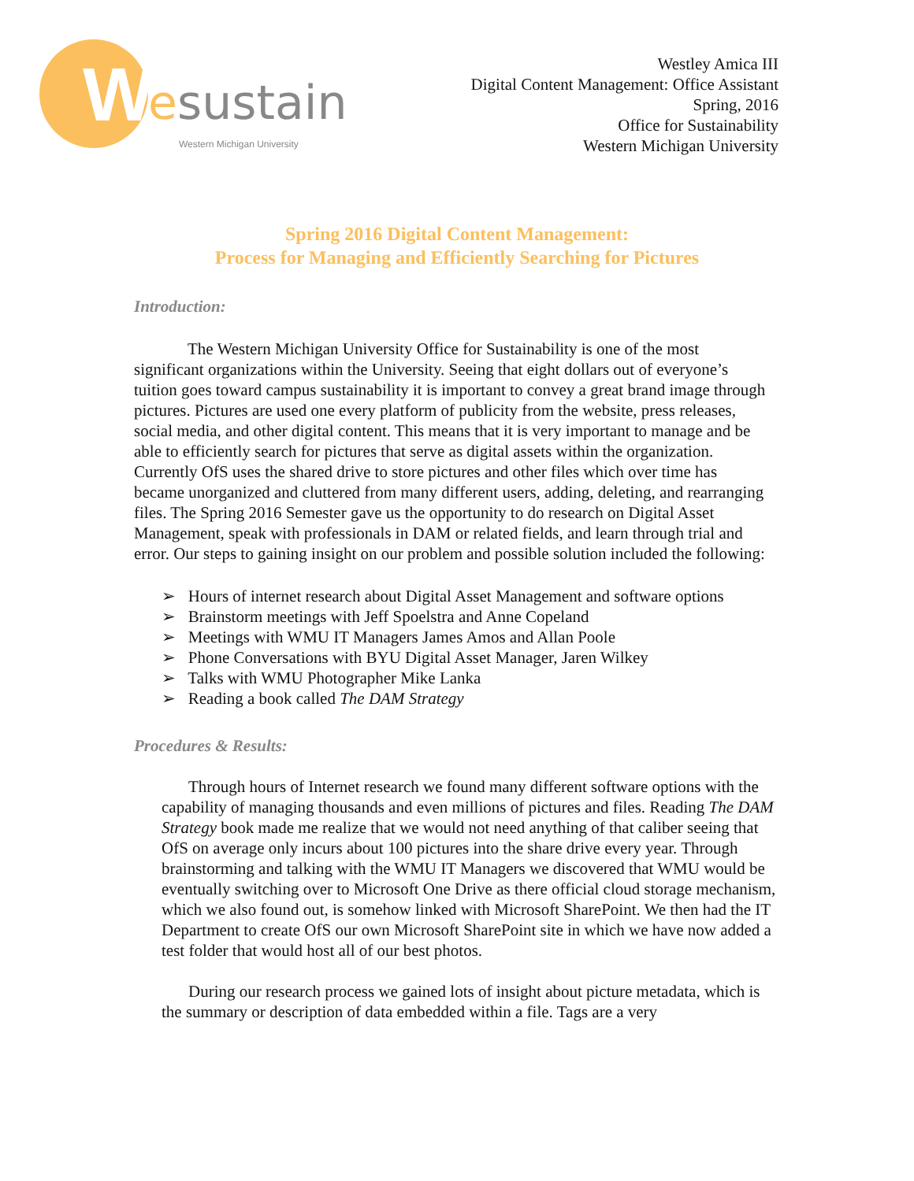W esustain
Western Michigan University
Westley Amica III
Digital Content Management: Office Assistant
Spring, 2016
Office for Sustainability
Western Michigan University
Spring 2016 Digital Content Management:
Process for Managing and Efficiently Searching for Pictures
Introduction:
The Western Michigan University Office for Sustainability is one of the most significant organizations within the University. Seeing that eight dollars out of everyone’s tuition goes toward campus sustainability it is important to convey a great brand image through pictures. Pictures are used one every platform of publicity from the website, press releases, social media, and other digital content. This means that it is very important to manage and be able to efficiently search for pictures that serve as digital assets within the organization. Currently OfS uses the shared drive to store pictures and other files which over time has became unorganized and cluttered from many different users, adding, deleting, and rearranging files. The Spring 2016 Semester gave us the opportunity to do research on Digital Asset Management, speak with professionals in DAM or related fields, and learn through trial and error. Our steps to gaining insight on our problem and possible solution included the following:
➢ Hours of internet research about Digital Asset Management and software options
➢ Brainstorm meetings with Jeff Spoelstra and Anne Copeland
➢ Meetings with WMU IT Managers James Amos and Allan Poole
➢ Phone Conversations with BYU Digital Asset Manager, Jaren Wilkey
➢ Talks with WMU Photographer Mike Lanka
➢ Reading a book called The DAM Strategy
Procedures & Results:
Through hours of Internet research we found many different software options with the capability of managing thousands and even millions of pictures and files. Reading The DAM Strategy book made me realize that we would not need anything of that caliber seeing that OfS on average only incurs about 100 pictures into the share drive every year. Through brainstorming and talking with the WMU IT Managers we discovered that WMU would be eventually switching over to Microsoft One Drive as there official cloud storage mechanism, which we also found out, is somehow linked with Microsoft SharePoint. We then had the IT Department to create OfS our own Microsoft SharePoint site in which we have now added a test folder that would host all of our best photos.
During our research process we gained lots of insight about picture metadata, which is the summary or description of data embedded within a file. Tags are a very